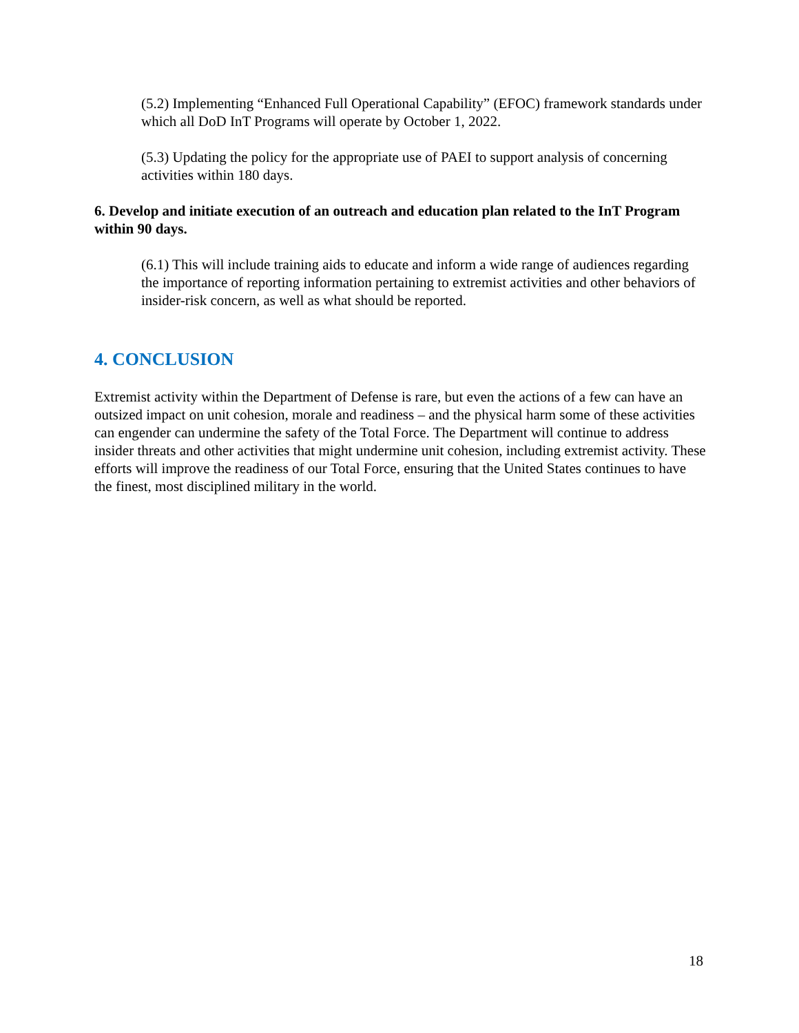(5.2) Implementing “Enhanced Full Operational Capability” (EFOC) framework standards under which all DoD InT Programs will operate by October 1, 2022.
(5.3) Updating the policy for the appropriate use of PAEI to support analysis of concerning activities within 180 days.
6. Develop and initiate execution of an outreach and education plan related to the InT Program within 90 days.
(6.1) This will include training aids to educate and inform a wide range of audiences regarding the importance of reporting information pertaining to extremist activities and other behaviors of insider-risk concern, as well as what should be reported.
4. CONCLUSION
Extremist activity within the Department of Defense is rare, but even the actions of a few can have an outsized impact on unit cohesion, morale and readiness – and the physical harm some of these activities can engender can undermine the safety of the Total Force. The Department will continue to address insider threats and other activities that might undermine unit cohesion, including extremist activity. These efforts will improve the readiness of our Total Force, ensuring that the United States continues to have the finest, most disciplined military in the world.
18